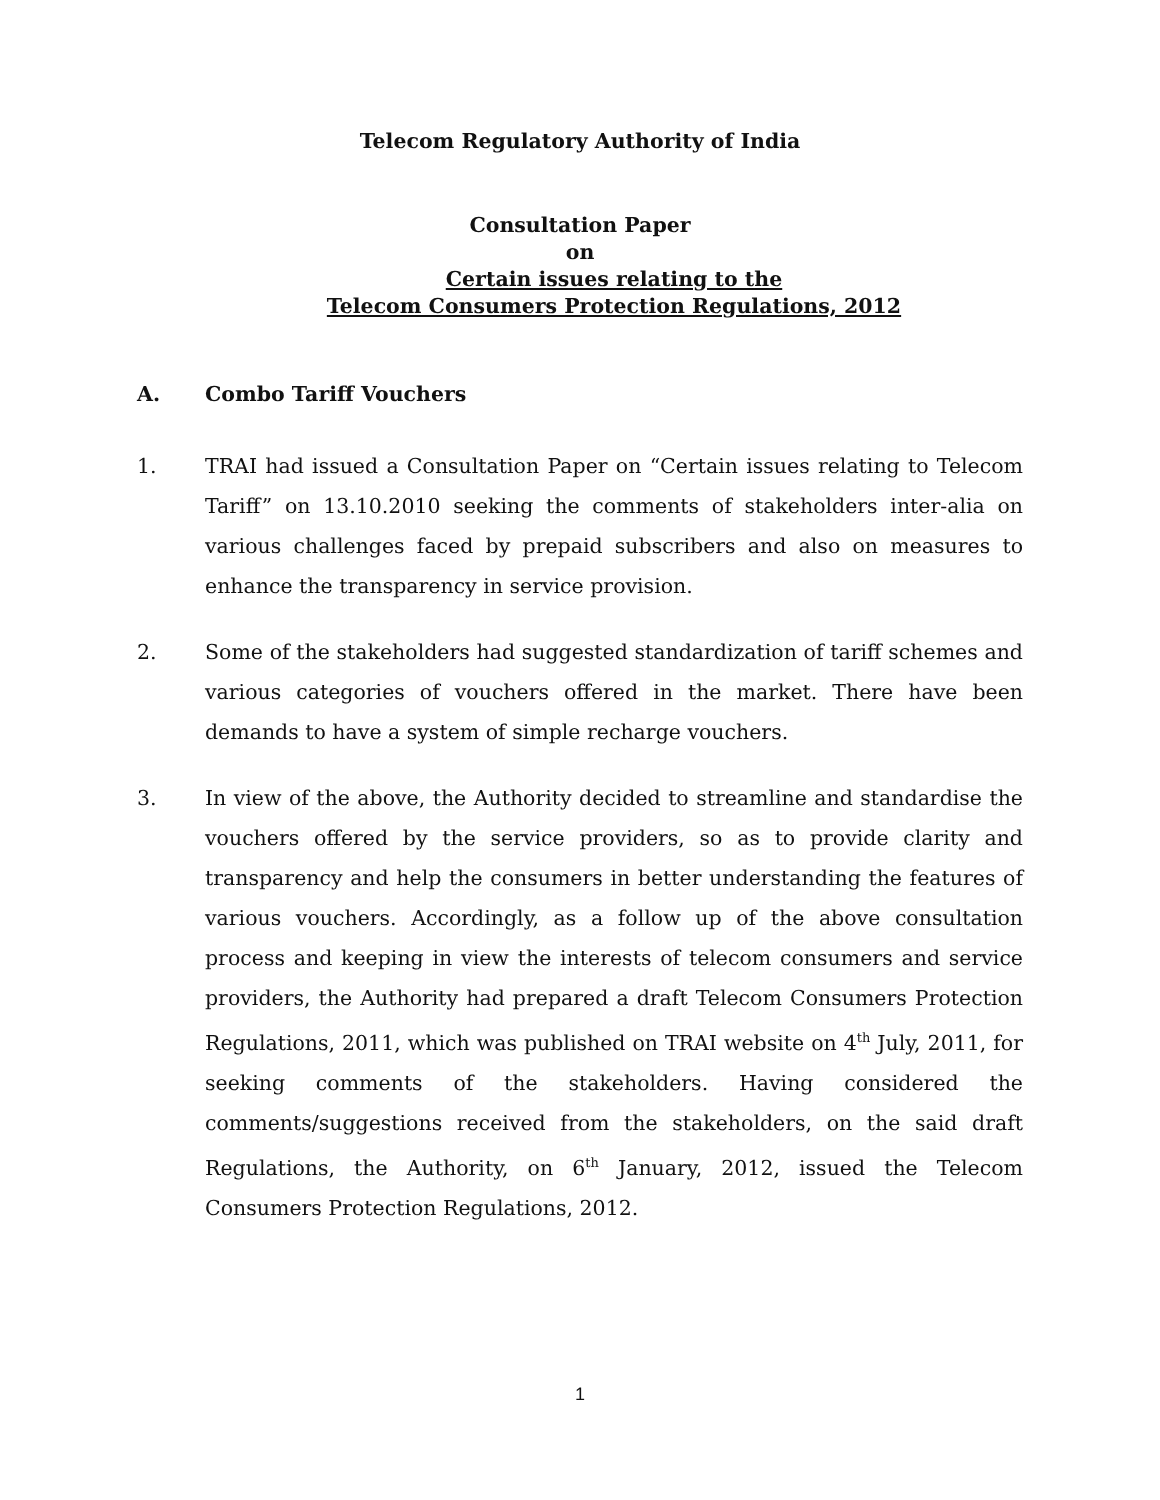Telecom Regulatory Authority of India
Consultation Paper
on
Certain issues relating to the
Telecom Consumers Protection Regulations, 2012
A. Combo Tariff Vouchers
1. TRAI had issued a Consultation Paper on “Certain issues relating to Telecom Tariff” on 13.10.2010 seeking the comments of stakeholders inter-alia on various challenges faced by prepaid subscribers and also on measures to enhance the transparency in service provision.
2. Some of the stakeholders had suggested standardization of tariff schemes and various categories of vouchers offered in the market. There have been demands to have a system of simple recharge vouchers.
3. In view of the above, the Authority decided to streamline and standardise the vouchers offered by the service providers, so as to provide clarity and transparency and help the consumers in better understanding the features of various vouchers. Accordingly, as a follow up of the above consultation process and keeping in view the interests of telecom consumers and service providers, the Authority had prepared a draft Telecom Consumers Protection Regulations, 2011, which was published on TRAI website on 4<sup>th</sup> July, 2011, for seeking comments of the stakeholders. Having considered the comments/suggestions received from the stakeholders, on the said draft Regulations, the Authority, on 6<sup>th</sup> January, 2012, issued the Telecom Consumers Protection Regulations, 2012.
1